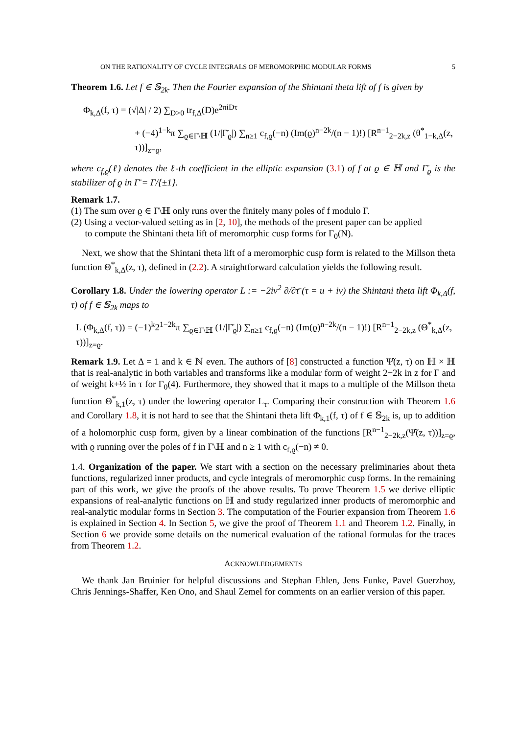ON THE RATIONALITY OF CYCLE INTEGRALS OF MEROMORPHIC MODULAR FORMS 5
Theorem 1.6. Let f ∈ 𝕊<sub>2k</sub>. Then the Fourier expansion of the Shintani theta lift of f is given by
Φ<sub>k,Δ</sub>(f, τ) = (√|Δ| / 2) ∑<sub>D>0</sub> tr<sub>f,Δ</sub>(D)e<sup>2πiDτ</sup>
+ (−4)<sup>1−k</sup>π ∑<sub>ϱ∈Γ\ℍ</sub> (1/|Γ̄<sub>ϱ</sub>|) ∑<sub>n≥1</sub> c<sub>f,ϱ</sub>(−n) (Im(ϱ)<sup>n−2k</sup>/(n − 1)!) [R<sup>n−1</sup><sub>2−2k,z</sub> (θ<sup>*</sup><sub>1−k,Δ</sub>(z, τ))]<sub>z=ϱ</sub>,
where c<sub>f,ϱ</sub>(ℓ) denotes the ℓ-th coefficient in the elliptic expansion (3.1) of f at ϱ ∈ ℍ and Γ̄<sub>ϱ</sub> is the stabilizer of ϱ in Γ̄ = Γ/{±1}.
Remark 1.7.
(1) The sum over ϱ ∈ Γ\ℍ only runs over the finitely many poles of f modulo Γ.
(2) Using a vector-valued setting as in [2, 10], the methods of the present paper can be applied
to compute the Shintani theta lift of meromorphic cusp forms for Γ<sub>0</sub>(N).
Next, we show that the Shintani theta lift of a meromorphic cusp form is related to the Millson theta function Θ<sup>*</sup><sub>k,Δ</sub>(z, τ), defined in (2.2). A straightforward calculation yields the following result.
Corollary 1.8. Under the lowering operator L := −2iv<sup>2</sup> ∂/∂τ̄ (τ = u + iv) the Shintani theta lift Φ<sub>k,Δ</sub>(f, τ) of f ∈ 𝕊<sub>2k</sub> maps to
L (Φ<sub>k,Δ</sub>(f, τ)) = (−1)<sup>k</sup>2<sup>1−2k</sup>π ∑<sub>ϱ∈Γ\ℍ</sub> (1/|Γ̄<sub>ϱ</sub>|) ∑<sub>n≥1</sub> c<sub>f,ϱ</sub>(−n) (Im(ϱ)<sup>n−2k</sup>/(n − 1)!) [R<sup>n−1</sup><sub>2−2k,z</sub> (Θ<sup>*</sup><sub>k,Δ</sub>(z, τ))]<sub>z=ϱ</sub>.
Remark 1.9. Let Δ = 1 and k ∈ ℕ even. The authors of [8] constructed a function Ψ̂(z, τ) on ℍ × ℍ that is real-analytic in both variables and transforms like a modular form of weight 2−2k in z for Γ and of weight k+½ in τ for Γ<sub>0</sub>(4). Furthermore, they showed that it maps to a multiple of the Millson theta function Θ<sup>*</sup><sub>k,1</sub>(z, τ) under the lowering operator L<sub>τ</sub>. Comparing their construction with Theorem 1.6 and Corollary 1.8, it is not hard to see that the Shintani theta lift Φ<sub>k,1</sub>(f, τ) of f ∈ 𝕊<sub>2k</sub> is, up to addition of a holomorphic cusp form, given by a linear combination of the functions [R<sup>n−1</sup><sub>2−2k,z</sub>(Ψ̂(z, τ))]<sub>z=ϱ</sub>, with ϱ running over the poles of f in Γ\ℍ and n ≥ 1 with c<sub>f,ϱ</sub>(−n) ≠ 0.
1.4. Organization of the paper. We start with a section on the necessary preliminaries about theta functions, regularized inner products, and cycle integrals of meromorphic cusp forms. In the remaining part of this work, we give the proofs of the above results. To prove Theorem 1.5 we derive elliptic expansions of real-analytic functions on ℍ and study regularized inner products of meromorphic and real-analytic modular forms in Section 3. The computation of the Fourier expansion from Theorem 1.6 is explained in Section 4. In Section 5, we give the proof of Theorem 1.1 and Theorem 1.2. Finally, in Section 6 we provide some details on the numerical evaluation of the rational formulas for the traces from Theorem 1.2.
ACKNOWLEDGEMENTS
We thank Jan Bruinier for helpful discussions and Stephan Ehlen, Jens Funke, Pavel Guerzhoy, Chris Jennings-Shaffer, Ken Ono, and Shaul Zemel for comments on an earlier version of this paper.